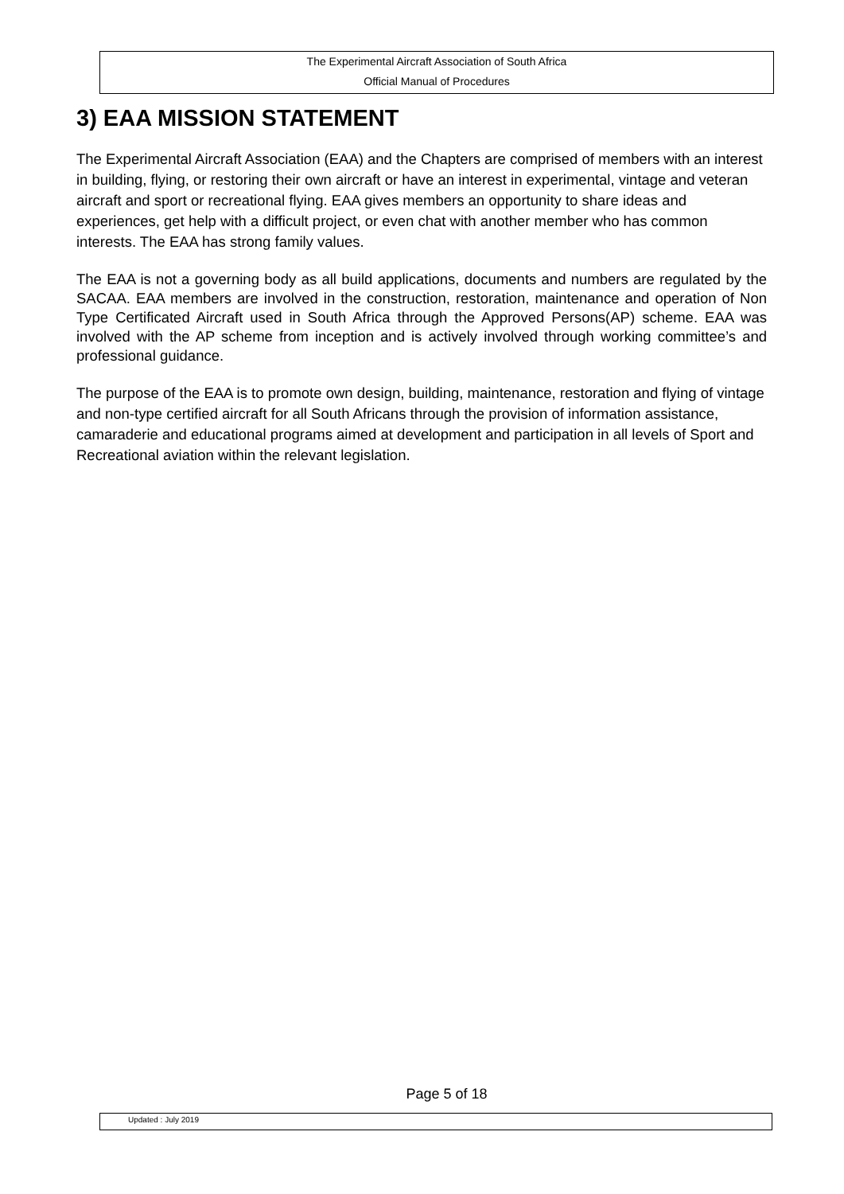The Experimental Aircraft Association of South Africa
Official Manual of Procedures
3) EAA MISSION STATEMENT
The Experimental Aircraft Association (EAA) and the Chapters are comprised of members with an interest in building, flying, or restoring their own aircraft or have an interest in experimental, vintage and veteran aircraft and sport or recreational flying. EAA gives members an opportunity to share ideas and experiences, get help with a difficult project, or even chat with another member who has common interests. The EAA has strong family values.
The EAA is not a governing body as all build applications, documents and numbers are regulated by the SACAA. EAA members are involved in the construction, restoration, maintenance and operation of Non Type Certificated Aircraft used in South Africa through the Approved Persons(AP) scheme. EAA was involved with the AP scheme from inception and is actively involved through working committee’s and professional guidance.
The purpose of the EAA is to promote own design, building, maintenance, restoration and flying of vintage and non-type certified aircraft for all South Africans through the provision of information assistance, camaraderie and educational programs aimed at development and participation in all levels of Sport and Recreational aviation within the relevant legislation.
Page 5 of 18
Updated : July 2019